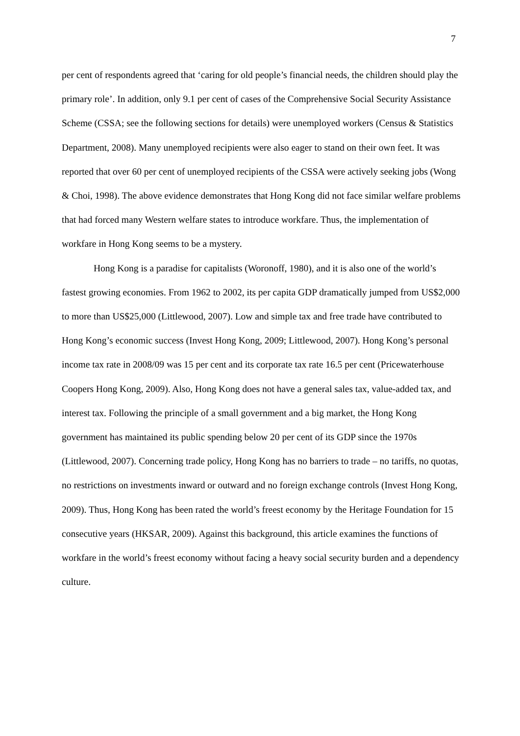7
per cent of respondents agreed that ‘caring for old people’s financial needs, the children should play the primary role’. In addition, only 9.1 per cent of cases of the Comprehensive Social Security Assistance Scheme (CSSA; see the following sections for details) were unemployed workers (Census & Statistics Department, 2008). Many unemployed recipients were also eager to stand on their own feet. It was reported that over 60 per cent of unemployed recipients of the CSSA were actively seeking jobs (Wong & Choi, 1998). The above evidence demonstrates that Hong Kong did not face similar welfare problems that had forced many Western welfare states to introduce workfare. Thus, the implementation of workfare in Hong Kong seems to be a mystery.
Hong Kong is a paradise for capitalists (Woronoff, 1980), and it is also one of the world’s fastest growing economies. From 1962 to 2002, its per capita GDP dramatically jumped from US$2,000 to more than US$25,000 (Littlewood, 2007). Low and simple tax and free trade have contributed to Hong Kong’s economic success (Invest Hong Kong, 2009; Littlewood, 2007). Hong Kong’s personal income tax rate in 2008/09 was 15 per cent and its corporate tax rate 16.5 per cent (Pricewaterhouse Coopers Hong Kong, 2009). Also, Hong Kong does not have a general sales tax, value-added tax, and interest tax. Following the principle of a small government and a big market, the Hong Kong government has maintained its public spending below 20 per cent of its GDP since the 1970s (Littlewood, 2007). Concerning trade policy, Hong Kong has no barriers to trade – no tariffs, no quotas, no restrictions on investments inward or outward and no foreign exchange controls (Invest Hong Kong, 2009). Thus, Hong Kong has been rated the world’s freest economy by the Heritage Foundation for 15 consecutive years (HKSAR, 2009). Against this background, this article examines the functions of workfare in the world’s freest economy without facing a heavy social security burden and a dependency culture.